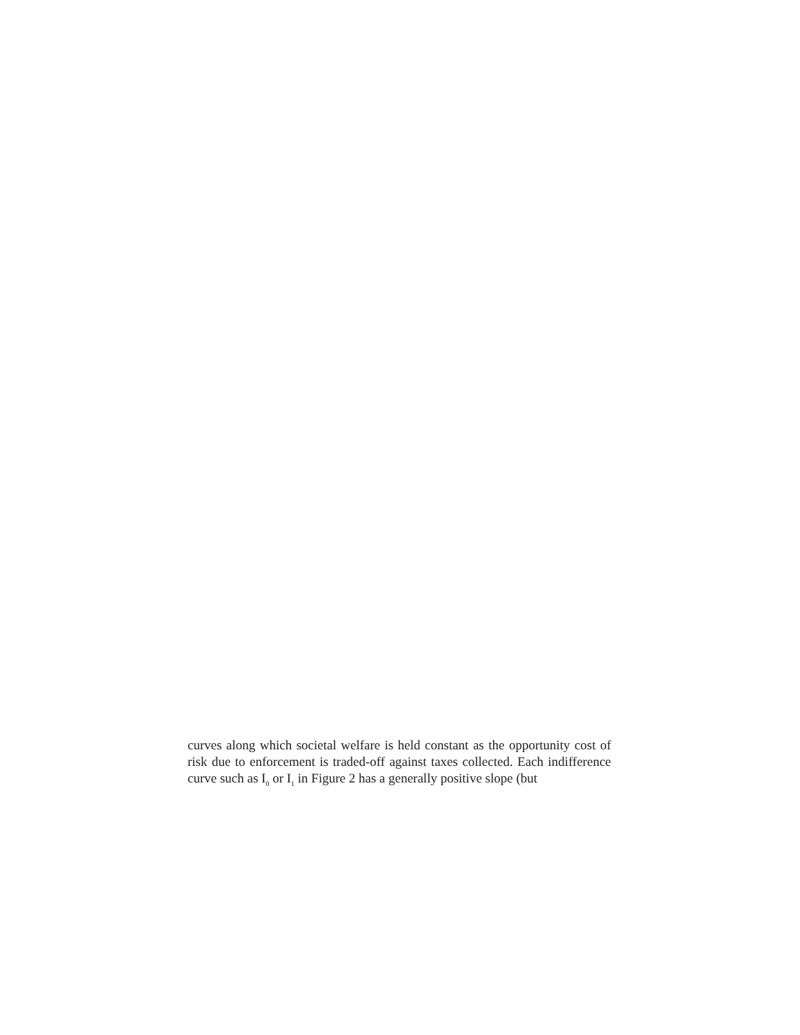curves along which societal welfare is held constant as the opportunity cost of risk due to enforcement is traded-off against taxes collected. Each indifference curve such as I<sub>0</sub> or I<sub>1</sub> in Figure 2 has a generally positive slope (but